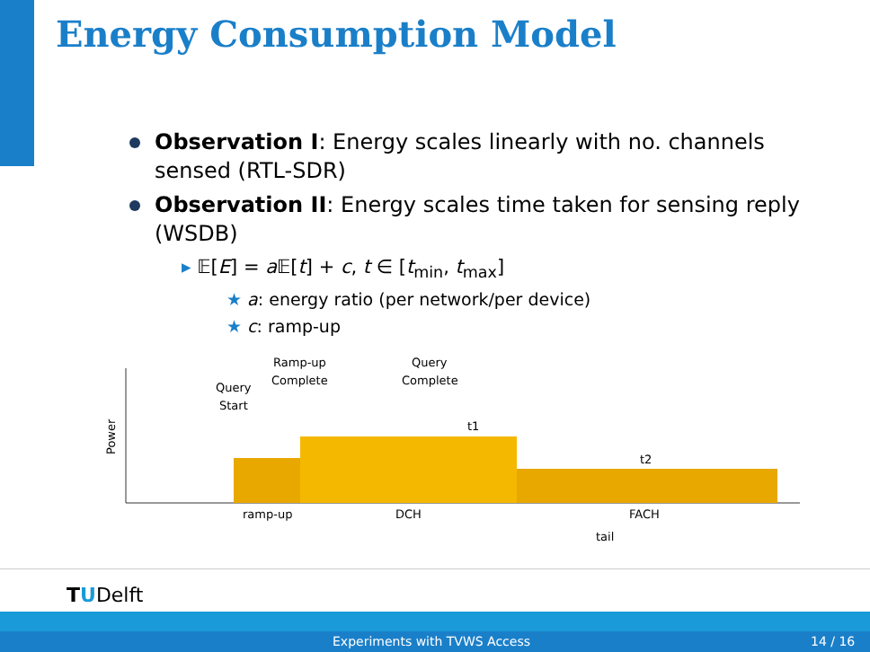Energy Consumption Model
Observation I: Energy scales linearly with no. channels sensed (RTL-SDR)
Observation II: Energy scales time taken for sensing reply (WSDB)
▸ 𝔼[E] = a 𝔼[t] + c, t ∈ [t<sub>min</sub>, t<sub>max</sub>]
★ a: energy ratio (per network/per device)
★ c: ramp-up
Power
Query
Start
Ramp-up
Complete
Query
Complete
t1
t2
ramp-up
DCH
FACH
tail
TUDelft
Experiments with TVWS Access 14 / 16